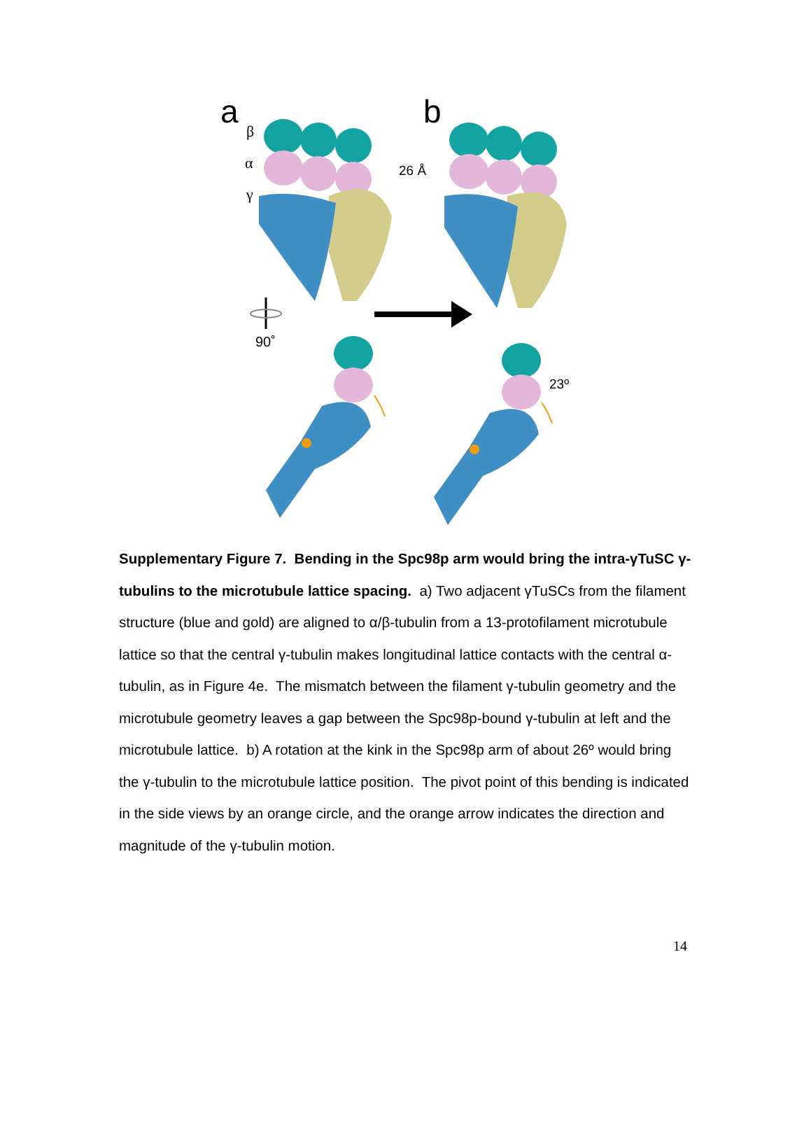a
b
β
α
γ
90˚
26 Å
23º
Supplementary Figure 7. Bending in the Spc98p arm would bring the intra-γTuSC γ-tubulins to the microtubule lattice spacing. a) Two adjacent γTuSCs from the filament structure (blue and gold) are aligned to α/β-tubulin from a 13-protofilament microtubule lattice so that the central γ-tubulin makes longitudinal lattice contacts with the central α-tubulin, as in Figure 4e. The mismatch between the filament γ-tubulin geometry and the microtubule geometry leaves a gap between the Spc98p-bound γ-tubulin at left and the microtubule lattice. b) A rotation at the kink in the Spc98p arm of about 26º would bring the γ-tubulin to the microtubule lattice position. The pivot point of this bending is indicated in the side views by an orange circle, and the orange arrow indicates the direction and magnitude of the γ-tubulin motion.
14